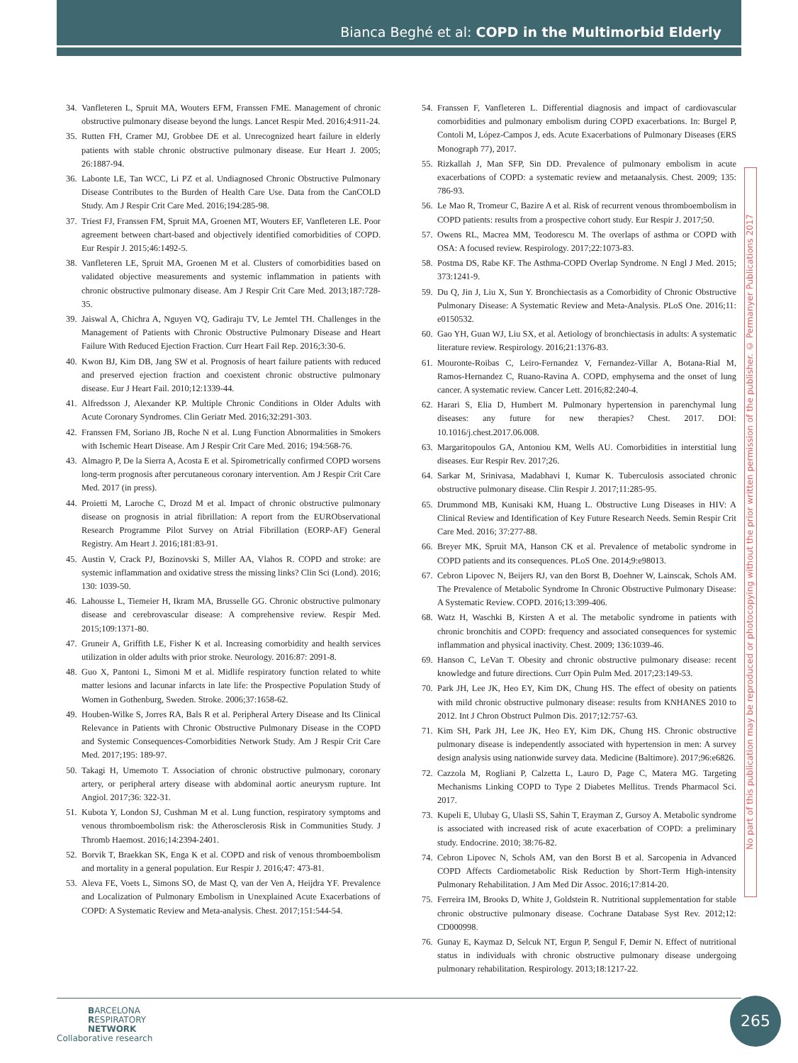Bianca Beghé et al: COPD in the Multimorbid Elderly
34. Vanfleteren L, Spruit MA, Wouters EFM, Franssen FME. Management of chronic obstructive pulmonary disease beyond the lungs. Lancet Respir Med. 2016;4:911-24.
35. Rutten FH, Cramer MJ, Grobbee DE et al. Unrecognized heart failure in elderly patients with stable chronic obstructive pulmonary disease. Eur Heart J. 2005; 26:1887-94.
36. Labonte LE, Tan WCC, Li PZ et al. Undiagnosed Chronic Obstructive Pulmonary Disease Contributes to the Burden of Health Care Use. Data from the CanCOLD Study. Am J Respir Crit Care Med. 2016;194:285-98.
37. Triest FJ, Franssen FM, Spruit MA, Groenen MT, Wouters EF, Vanfleteren LE. Poor agreement between chart-based and objectively identified comorbidities of COPD. Eur Respir J. 2015;46:1492-5.
38. Vanfleteren LE, Spruit MA, Groenen M et al. Clusters of comorbidities based on validated objective measurements and systemic inflammation in patients with chronic obstructive pulmonary disease. Am J Respir Crit Care Med. 2013;187:728-35.
39. Jaiswal A, Chichra A, Nguyen VQ, Gadiraju TV, Le Jemtel TH. Challenges in the Management of Patients with Chronic Obstructive Pulmonary Disease and Heart Failure With Reduced Ejection Fraction. Curr Heart Fail Rep. 2016;3:30-6.
40. Kwon BJ, Kim DB, Jang SW et al. Prognosis of heart failure patients with reduced and preserved ejection fraction and coexistent chronic obstructive pulmonary disease. Eur J Heart Fail. 2010;12:1339-44.
41. Alfredsson J, Alexander KP. Multiple Chronic Conditions in Older Adults with Acute Coronary Syndromes. Clin Geriatr Med. 2016;32:291-303.
42. Franssen FM, Soriano JB, Roche N et al. Lung Function Abnormalities in Smokers with Ischemic Heart Disease. Am J Respir Crit Care Med. 2016; 194:568-76.
43. Almagro P, De la Sierra A, Acosta E et al. Spirometrically confirmed COPD worsens long-term prognosis after percutaneous coronary intervention. Am J Respir Crit Care Med. 2017 (in press).
44. Proietti M, Laroche C, Drozd M et al. Impact of chronic obstructive pulmonary disease on prognosis in atrial fibrillation: A report from the EURObservational Research Programme Pilot Survey on Atrial Fibrillation (EORP-AF) General Registry. Am Heart J. 2016;181:83-91.
45. Austin V, Crack PJ, Bozinovski S, Miller AA, Vlahos R. COPD and stroke: are systemic inflammation and oxidative stress the missing links? Clin Sci (Lond). 2016; 130: 1039-50.
46. Lahousse L, Tiemeier H, Ikram MA, Brusselle GG. Chronic obstructive pulmonary disease and cerebrovascular disease: A comprehensive review. Respir Med. 2015;109:1371-80.
47. Gruneir A, Griffith LE, Fisher K et al. Increasing comorbidity and health services utilization in older adults with prior stroke. Neurology. 2016:87: 2091-8.
48. Guo X, Pantoni L, Simoni M et al. Midlife respiratory function related to white matter lesions and lacunar infarcts in late life: the Prospective Population Study of Women in Gothenburg, Sweden. Stroke. 2006;37:1658-62.
49. Houben-Wilke S, Jorres RA, Bals R et al. Peripheral Artery Disease and Its Clinical Relevance in Patients with Chronic Obstructive Pulmonary Disease in the COPD and Systemic Consequences-Comorbidities Network Study. Am J Respir Crit Care Med. 2017;195: 189-97.
50. Takagi H, Umemoto T. Association of chronic obstructive pulmonary, coronary artery, or peripheral artery disease with abdominal aortic aneurysm rupture. Int Angiol. 2017;36: 322-31.
51. Kubota Y, London SJ, Cushman M et al. Lung function, respiratory symptoms and venous thromboembolism risk: the Atherosclerosis Risk in Communities Study. J Thromb Haemost. 2016;14:2394-2401.
52. Borvik T, Braekkan SK, Enga K et al. COPD and risk of venous thromboembolism and mortality in a general population. Eur Respir J. 2016;47: 473-81.
53. Aleva FE, Voets L, Simons SO, de Mast Q, van der Ven A, Heijdra YF. Prevalence and Localization of Pulmonary Embolism in Unexplained Acute Exacerbations of COPD: A Systematic Review and Meta-analysis. Chest. 2017;151:544-54.
54. Franssen F, Vanfleteren L. Differential diagnosis and impact of cardiovascular comorbidities and pulmonary embolism during COPD exacerbations. In: Burgel P, Contoli M, López-Campos J, eds. Acute Exacerbations of Pulmonary Diseases (ERS Monograph 77), 2017.
55. Rizkallah J, Man SFP, Sin DD. Prevalence of pulmonary embolism in acute exacerbations of COPD: a systematic review and metaanalysis. Chest. 2009; 135: 786-93.
56. Le Mao R, Tromeur C, Bazire A et al. Risk of recurrent venous thromboembolism in COPD patients: results from a prospective cohort study. Eur Respir J. 2017;50.
57. Owens RL, Macrea MM, Teodorescu M. The overlaps of asthma or COPD with OSA: A focused review. Respirology. 2017;22:1073-83.
58. Postma DS, Rabe KF. The Asthma-COPD Overlap Syndrome. N Engl J Med. 2015; 373:1241-9.
59. Du Q, Jin J, Liu X, Sun Y. Bronchiectasis as a Comorbidity of Chronic Obstructive Pulmonary Disease: A Systematic Review and Meta-Analysis. PLoS One. 2016;11: e0150532.
60. Gao YH, Guan WJ, Liu SX, et al. Aetiology of bronchiectasis in adults: A systematic literature review. Respirology. 2016;21:1376-83.
61. Mouronte-Roibas C, Leiro-Fernandez V, Fernandez-Villar A, Botana-Rial M, Ramos-Hernandez C, Ruano-Ravina A. COPD, emphysema and the onset of lung cancer. A systematic review. Cancer Lett. 2016;82:240-4.
62. Harari S, Elia D, Humbert M. Pulmonary hypertension in parenchymal lung diseases: any future for new therapies? Chest. 2017. DOI: 10.1016/j.chest.2017.06.008.
63. Margaritopoulos GA, Antoniou KM, Wells AU. Comorbidities in interstitial lung diseases. Eur Respir Rev. 2017;26.
64. Sarkar M, Srinivasa, Madabhavi I, Kumar K. Tuberculosis associated chronic obstructive pulmonary disease. Clin Respir J. 2017;11:285-95.
65. Drummond MB, Kunisaki KM, Huang L. Obstructive Lung Diseases in HIV: A Clinical Review and Identification of Key Future Research Needs. Semin Respir Crit Care Med. 2016; 37:277-88.
66. Breyer MK, Spruit MA, Hanson CK et al. Prevalence of metabolic syndrome in COPD patients and its consequences. PLoS One. 2014;9:e98013.
67. Cebron Lipovec N, Beijers RJ, van den Borst B, Doehner W, Lainscak, Schols AM. The Prevalence of Metabolic Syndrome In Chronic Obstructive Pulmonary Disease: A Systematic Review. COPD. 2016;13:399-406.
68. Watz H, Waschki B, Kirsten A et al. The metabolic syndrome in patients with chronic bronchitis and COPD: frequency and associated consequences for systemic inflammation and physical inactivity. Chest. 2009; 136:1039-46.
69. Hanson C, LeVan T. Obesity and chronic obstructive pulmonary disease: recent knowledge and future directions. Curr Opin Pulm Med. 2017;23:149-53.
70. Park JH, Lee JK, Heo EY, Kim DK, Chung HS. The effect of obesity on patients with mild chronic obstructive pulmonary disease: results from KNHANES 2010 to 2012. Int J Chron Obstruct Pulmon Dis. 2017;12:757-63.
71. Kim SH, Park JH, Lee JK, Heo EY, Kim DK, Chung HS. Chronic obstructive pulmonary disease is independently associated with hypertension in men: A survey design analysis using nationwide survey data. Medicine (Baltimore). 2017;96:e6826.
72. Cazzola M, Rogliani P, Calzetta L, Lauro D, Page C, Matera MG. Targeting Mechanisms Linking COPD to Type 2 Diabetes Mellitus. Trends Pharmacol Sci. 2017.
73. Kupeli E, Ulubay G, Ulasli SS, Sahin T, Erayman Z, Gursoy A. Metabolic syndrome is associated with increased risk of acute exacerbation of COPD: a preliminary study. Endocrine. 2010; 38:76-82.
74. Cebron Lipovec N, Schols AM, van den Borst B et al. Sarcopenia in Advanced COPD Affects Cardiometabolic Risk Reduction by Short-Term High-intensity Pulmonary Rehabilitation. J Am Med Dir Assoc. 2016;17:814-20.
75. Ferreira IM, Brooks D, White J, Goldstein R. Nutritional supplementation for stable chronic obstructive pulmonary disease. Cochrane Database Syst Rev. 2012;12: CD000998.
76. Gunay E, Kaymaz D, Selcuk NT, Ergun P, Sengul F, Demir N. Effect of nutritional status in individuals with chronic obstructive pulmonary disease undergoing pulmonary rehabilitation. Respirology. 2013;18:1217-22.
No part of this publication may be reproduced or photocopying without the prior written permission of the publisher. © Permanyer Publications 2017
BARCELONA
RESPIRATORY
NETWORK
Collaborative research
265